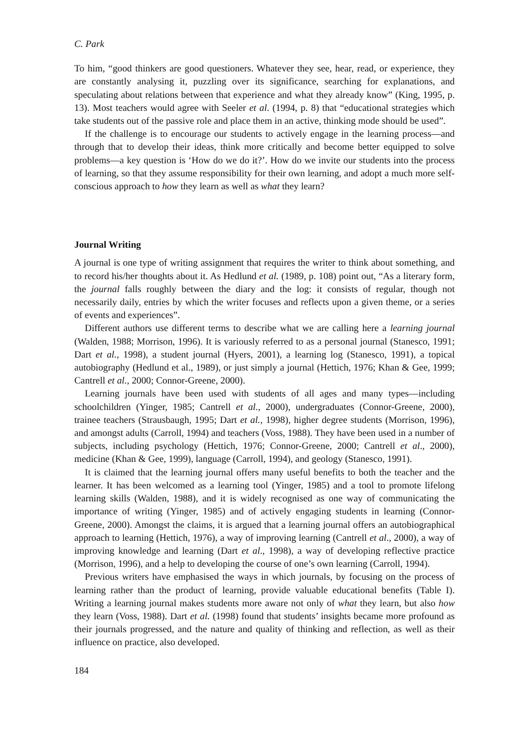C. Park
To him, “good thinkers are good questioners. Whatever they see, hear, read, or experience, they are constantly analysing it, puzzling over its significance, searching for explanations, and speculating about relations between that experience and what they already know” (King, 1995, p. 13). Most teachers would agree with Seeler et al. (1994, p. 8) that “educational strategies which take students out of the passive role and place them in an active, thinking mode should be used”.
If the challenge is to encourage our students to actively engage in the learning process—and through that to develop their ideas, think more critically and become better equipped to solve problems—a key question is ‘How do we do it?’. How do we invite our students into the process of learning, so that they assume responsibility for their own learning, and adopt a much more self-conscious approach to how they learn as well as what they learn?
Journal Writing
A journal is one type of writing assignment that requires the writer to think about something, and to record his/her thoughts about it. As Hedlund et al. (1989, p. 108) point out, “As a literary form, the journal falls roughly between the diary and the log: it consists of regular, though not necessarily daily, entries by which the writer focuses and reflects upon a given theme, or a series of events and experiences”.
Different authors use different terms to describe what we are calling here a learning journal (Walden, 1988; Morrison, 1996). It is variously referred to as a personal journal (Stanesco, 1991; Dart et al., 1998), a student journal (Hyers, 2001), a learning log (Stanesco, 1991), a topical autobiography (Hedlund et al., 1989), or just simply a journal (Hettich, 1976; Khan & Gee, 1999; Cantrell et al., 2000; Connor-Greene, 2000).
Learning journals have been used with students of all ages and many types—including schoolchildren (Yinger, 1985; Cantrell et al., 2000), undergraduates (Connor-Greene, 2000), trainee teachers (Strausbaugh, 1995; Dart et al., 1998), higher degree students (Morrison, 1996), and amongst adults (Carroll, 1994) and teachers (Voss, 1988). They have been used in a number of subjects, including psychology (Hettich, 1976; Connor-Greene, 2000; Cantrell et al., 2000), medicine (Khan & Gee, 1999), language (Carroll, 1994), and geology (Stanesco, 1991).
It is claimed that the learning journal offers many useful benefits to both the teacher and the learner. It has been welcomed as a learning tool (Yinger, 1985) and a tool to promote lifelong learning skills (Walden, 1988), and it is widely recognised as one way of communicating the importance of writing (Yinger, 1985) and of actively engaging students in learning (Connor-Greene, 2000). Amongst the claims, it is argued that a learning journal offers an autobiographical approach to learning (Hettich, 1976), a way of improving learning (Cantrell et al., 2000), a way of improving knowledge and learning (Dart et al., 1998), a way of developing reflective practice (Morrison, 1996), and a help to developing the course of one’s own learning (Carroll, 1994).
Previous writers have emphasised the ways in which journals, by focusing on the process of learning rather than the product of learning, provide valuable educational benefits (Table I). Writing a learning journal makes students more aware not only of what they learn, but also how they learn (Voss, 1988). Dart et al. (1998) found that students’ insights became more profound as their journals progressed, and the nature and quality of thinking and reflection, as well as their influence on practice, also developed.
184